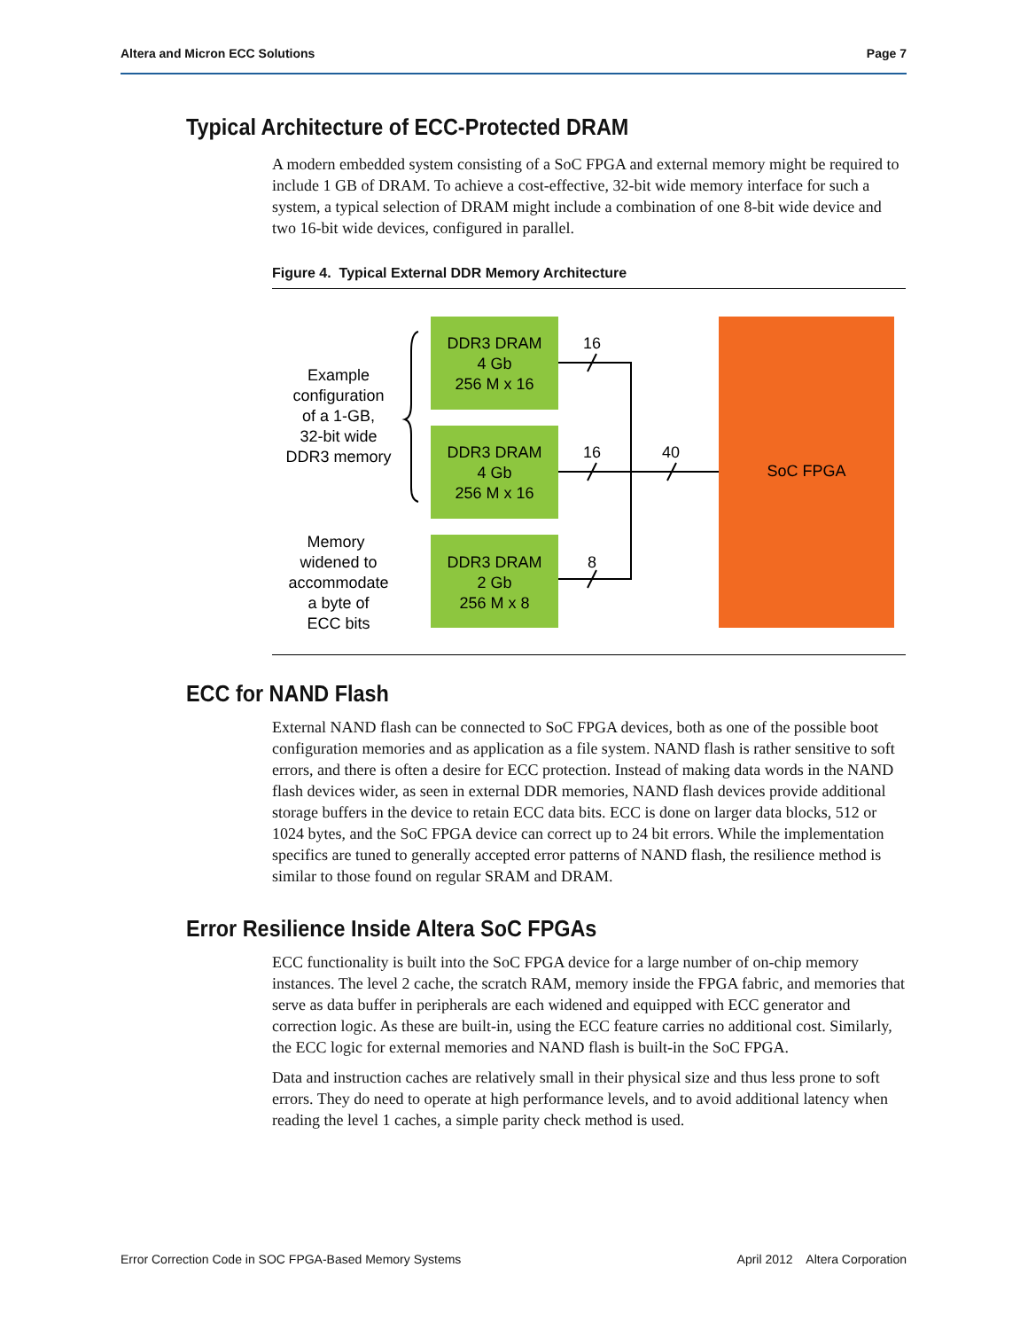Altera and Micron ECC Solutions Page 7
Typical Architecture of ECC-Protected DRAM
A modern embedded system consisting of a SoC FPGA and external memory might be required to include 1 GB of DRAM. To achieve a cost-effective, 32-bit wide memory interface for such a system, a typical selection of DRAM might include a combination of one 8-bit wide device and two 16-bit wide devices, configured in parallel.
Figure 4. Typical External DDR Memory Architecture
Example
configuration
of a 1-GB,
32-bit wide
DDR3 memory
Memory
widened to
accommodate
a byte of
ECC bits
DDR3 DRAM
4 Gb
256 M x 16
DDR3 DRAM
4 Gb
256 M x 16
DDR3 DRAM
2 Gb
256 M x 8
SoC FPGA
16
16
8
40
ECC for NAND Flash
External NAND flash can be connected to SoC FPGA devices, both as one of the possible boot configuration memories and as application as a file system. NAND flash is rather sensitive to soft errors, and there is often a desire for ECC protection. Instead of making data words in the NAND flash devices wider, as seen in external DDR memories, NAND flash devices provide additional storage buffers in the device to retain ECC data bits. ECC is done on larger data blocks, 512 or 1024 bytes, and the SoC FPGA device can correct up to 24 bit errors. While the implementation specifics are tuned to generally accepted error patterns of NAND flash, the resilience method is similar to those found on regular SRAM and DRAM.
Error Resilience Inside Altera SoC FPGAs
ECC functionality is built into the SoC FPGA device for a large number of on-chip memory instances. The level 2 cache, the scratch RAM, memory inside the FPGA fabric, and memories that serve as data buffer in peripherals are each widened and equipped with ECC generator and correction logic. As these are built-in, using the ECC feature carries no additional cost. Similarly, the ECC logic for external memories and NAND flash is built-in the SoC FPGA.
Data and instruction caches are relatively small in their physical size and thus less prone to soft errors. They do need to operate at high performance levels, and to avoid additional latency when reading the level 1 caches, a simple parity check method is used.
Error Correction Code in SOC FPGA-Based Memory Systems April 2012 Altera Corporation